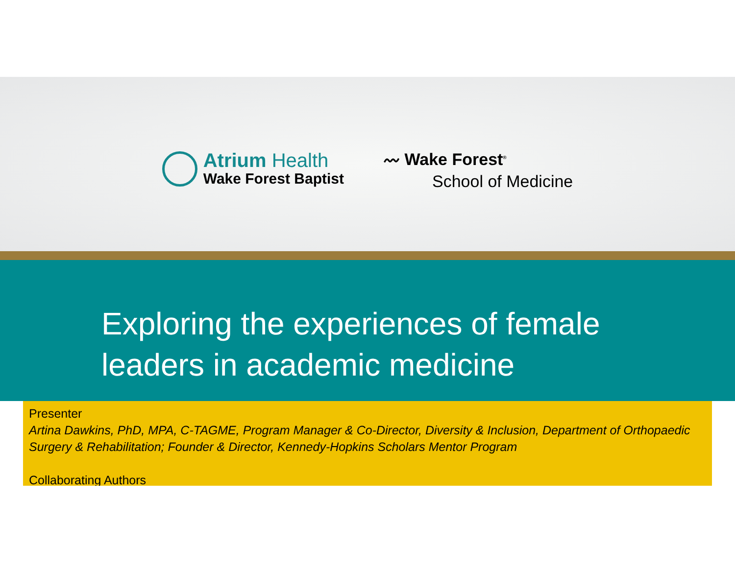Atrium Health
Wake Forest Baptist
〰 Wake Forest<sup>®</sup>
School of Medicine
Exploring the experiences of female
leaders in academic medicine
Presenter
Artina Dawkins, PhD, MPA, C-TAGME, Program Manager & Co-Director, Diversity & Inclusion, Department of Orthopaedic Surgery & Rehabilitation; Founder & Director, Kennedy-Hopkins Scholars Mentor Program
Collaborating Authors